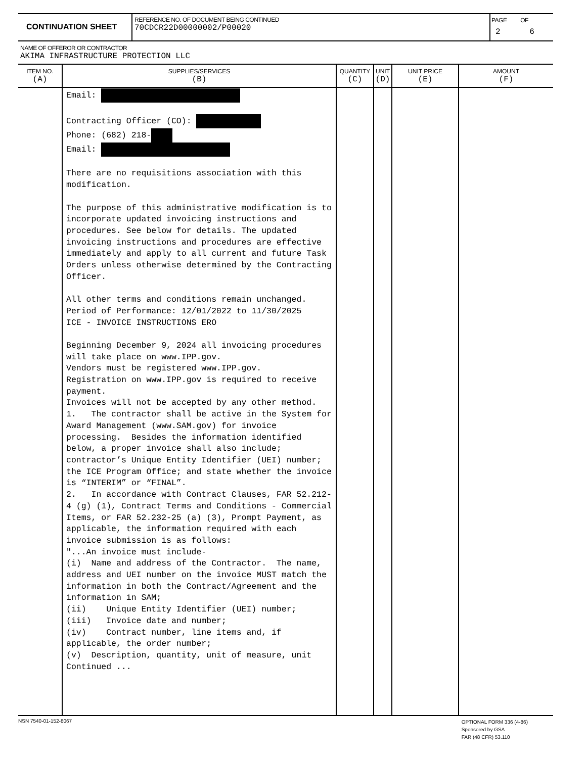| CONTINUATION SHEET | REFERENCE NO. OF DOCUMENT BEING CONTINUED 70CDCR22D00000002/P00020 | PAGE OF 2 6 |
NAME OF OFFEROR OR CONTRACTOR
AKIMA INFRASTRUCTURE PROTECTION LLC
| ITEM NO. (A) | SUPPLIES/SERVICES (B) | QUANTITY (C) | UNIT (D) | UNIT PRICE (E) | AMOUNT (F) |
| --- | --- | --- | --- | --- | --- |
| | Email: Contracting Officer (CO): Phone: (682) 218- Email: There are no requisitions association with this modification. The purpose of this administrative modification is to incorporate updated invoicing instructions and procedures. See below for details. The updated invoicing instructions and procedures are effective immediately and apply to all current and future Task Orders unless otherwise determined by the Contracting Officer. All other terms and conditions remain unchanged. Period of Performance: 12/01/2022 to 11/30/2025 ICE - INVOICE INSTRUCTIONS ERO Beginning December 9, 2024 all invoicing procedures will take place on www.IPP.gov. Vendors must be registered www.IPP.gov. Registration on www.IPP.gov is required to receive payment. Invoices will not be accepted by any other method. 1. The contractor shall be active in the System for Award Management (www.SAM.gov) for invoice processing. Besides the information identified below, a proper invoice shall also include; contractor’s Unique Entity Identifier (UEI) number; the ICE Program Office; and state whether the invoice is “INTERIM” or “FINAL”. 2. In accordance with Contract Clauses, FAR 52.212-4 (g) (1), Contract Terms and Conditions - Commercial Items, or FAR 52.232-25 (a) (3), Prompt Payment, as applicable, the information required with each invoice submission is as follows: "...An invoice must include- (i) Name and address of the Contractor. The name, address and UEI number on the invoice MUST match the information in both the Contract/Agreement and the information in SAM; (ii) Unique Entity Identifier (UEI) number; (iii) Invoice date and number; (iv) Contract number, line items and, if applicable, the order number; (v) Description, quantity, unit of measure, unit Continued ... | | | | |
NSN 7540-01-152-8067
OPTIONAL FORM 336 (4-86)
Sponsored by GSA
FAR (48 CFR) 53.110